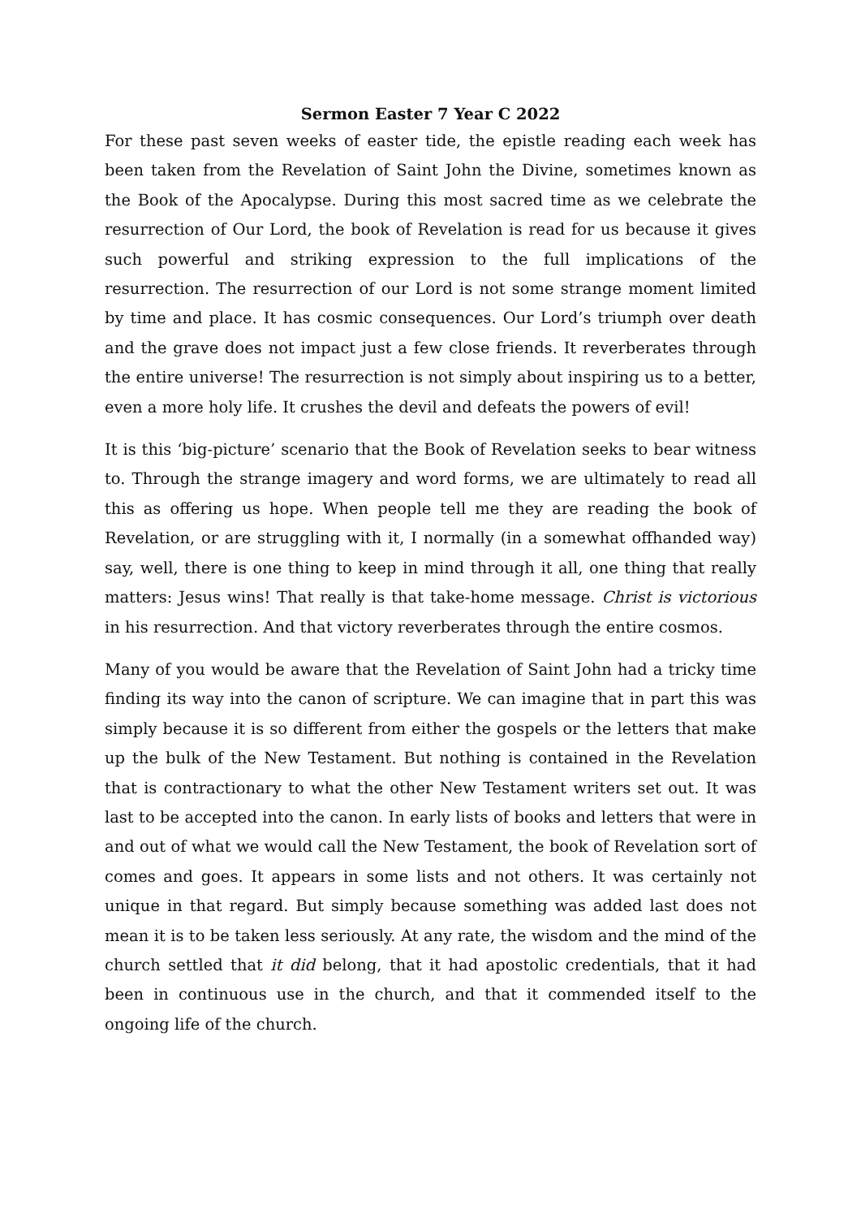Sermon Easter 7 Year C 2022
For these past seven weeks of easter tide, the epistle reading each week has been taken from the Revelation of Saint John the Divine, sometimes known as the Book of the Apocalypse. During this most sacred time as we celebrate the resurrection of Our Lord, the book of Revelation is read for us because it gives such powerful and striking expression to the full implications of the resurrection. The resurrection of our Lord is not some strange moment limited by time and place. It has cosmic consequences. Our Lord’s triumph over death and the grave does not impact just a few close friends. It reverberates through the entire universe! The resurrection is not simply about inspiring us to a better, even a more holy life. It crushes the devil and defeats the powers of evil!
It is this ‘big-picture’ scenario that the Book of Revelation seeks to bear witness to. Through the strange imagery and word forms, we are ultimately to read all this as offering us hope. When people tell me they are reading the book of Revelation, or are struggling with it, I normally (in a somewhat offhanded way) say, well, there is one thing to keep in mind through it all, one thing that really matters: Jesus wins! That really is that take-home message. Christ is victorious in his resurrection. And that victory reverberates through the entire cosmos.
Many of you would be aware that the Revelation of Saint John had a tricky time finding its way into the canon of scripture. We can imagine that in part this was simply because it is so different from either the gospels or the letters that make up the bulk of the New Testament. But nothing is contained in the Revelation that is contractionary to what the other New Testament writers set out. It was last to be accepted into the canon. In early lists of books and letters that were in and out of what we would call the New Testament, the book of Revelation sort of comes and goes. It appears in some lists and not others. It was certainly not unique in that regard. But simply because something was added last does not mean it is to be taken less seriously. At any rate, the wisdom and the mind of the church settled that it did belong, that it had apostolic credentials, that it had been in continuous use in the church, and that it commended itself to the ongoing life of the church.